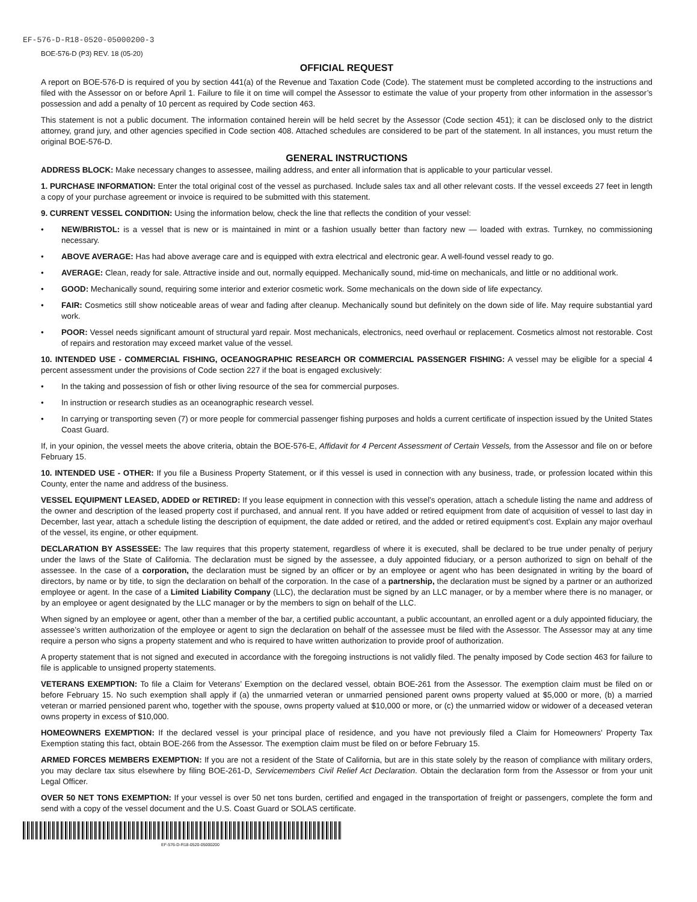EF-576-D-R18-0520-05000200-3
BOE-576-D (P3) REV. 18 (05-20)
OFFICIAL REQUEST
A report on BOE-576-D is required of you by section 441(a) of the Revenue and Taxation Code (Code). The statement must be completed according to the instructions and filed with the Assessor on or before April 1. Failure to file it on time will compel the Assessor to estimate the value of your property from other information in the assessor’s possession and add a penalty of 10 percent as required by Code section 463.
This statement is not a public document. The information contained herein will be held secret by the Assessor (Code section 451); it can be disclosed only to the district attorney, grand jury, and other agencies specified in Code section 408. Attached schedules are considered to be part of the statement. In all instances, you must return the original BOE-576-D.
GENERAL INSTRUCTIONS
ADDRESS BLOCK: Make necessary changes to assessee, mailing address, and enter all information that is applicable to your particular vessel.
1. PURCHASE INFORMATION: Enter the total original cost of the vessel as purchased. Include sales tax and all other relevant costs. If the vessel exceeds 27 feet in length a copy of your purchase agreement or invoice is required to be submitted with this statement.
9. CURRENT VESSEL CONDITION: Using the information below, check the line that reflects the condition of your vessel:
• NEW/BRISTOL: is a vessel that is new or is maintained in mint or a fashion usually better than factory new — loaded with extras. Turnkey, no commissioning necessary.
• ABOVE AVERAGE: Has had above average care and is equipped with extra electrical and electronic gear. A well-found vessel ready to go.
• AVERAGE: Clean, ready for sale. Attractive inside and out, normally equipped. Mechanically sound, mid-time on mechanicals, and little or no additional work.
• GOOD: Mechanically sound, requiring some interior and exterior cosmetic work. Some mechanicals on the down side of life expectancy.
• FAIR: Cosmetics still show noticeable areas of wear and fading after cleanup. Mechanically sound but definitely on the down side of life. May require substantial yard work.
• POOR: Vessel needs significant amount of structural yard repair. Most mechanicals, electronics, need overhaul or replacement. Cosmetics almost not restorable. Cost of repairs and restoration may exceed market value of the vessel.
10. INTENDED USE - COMMERCIAL FISHING, OCEANOGRAPHIC RESEARCH OR COMMERCIAL PASSENGER FISHING: A vessel may be eligible for a special 4 percent assessment under the provisions of Code section 227 if the boat is engaged exclusively:
• In the taking and possession of fish or other living resource of the sea for commercial purposes.
• In instruction or research studies as an oceanographic research vessel.
• In carrying or transporting seven (7) or more people for commercial passenger fishing purposes and holds a current certificate of inspection issued by the United States Coast Guard.
If, in your opinion, the vessel meets the above criteria, obtain the BOE-576-E, Affidavit for 4 Percent Assessment of Certain Vessels, from the Assessor and file on or before February 15.
10. INTENDED USE - OTHER: If you file a Business Property Statement, or if this vessel is used in connection with any business, trade, or profession located within this County, enter the name and address of the business.
VESSEL EQUIPMENT LEASED, ADDED or RETIRED: If you lease equipment in connection with this vessel’s operation, attach a schedule listing the name and address of the owner and description of the leased property cost if purchased, and annual rent. If you have added or retired equipment from date of acquisition of vessel to last day in December, last year, attach a schedule listing the description of equipment, the date added or retired, and the added or retired equipment’s cost. Explain any major overhaul of the vessel, its engine, or other equipment.
DECLARATION BY ASSESSEE: The law requires that this property statement, regardless of where it is executed, shall be declared to be true under penalty of perjury under the laws of the State of California. The declaration must be signed by the assessee, a duly appointed fiduciary, or a person authorized to sign on behalf of the assessee. In the case of a corporation, the declaration must be signed by an officer or by an employee or agent who has been designated in writing by the board of directors, by name or by title, to sign the declaration on behalf of the corporation. In the case of a partnership, the declaration must be signed by a partner or an authorized employee or agent. In the case of a Limited Liability Company (LLC), the declaration must be signed by an LLC manager, or by a member where there is no manager, or by an employee or agent designated by the LLC manager or by the members to sign on behalf of the LLC.
When signed by an employee or agent, other than a member of the bar, a certified public accountant, a public accountant, an enrolled agent or a duly appointed fiduciary, the assessee’s written authorization of the employee or agent to sign the declaration on behalf of the assessee must be filed with the Assessor. The Assessor may at any time require a person who signs a property statement and who is required to have written authorization to provide proof of authorization.
A property statement that is not signed and executed in accordance with the foregoing instructions is not validly filed. The penalty imposed by Code section 463 for failure to file is applicable to unsigned property statements.
VETERANS EXEMPTION: To file a Claim for Veterans’ Exemption on the declared vessel, obtain BOE-261 from the Assessor. The exemption claim must be filed on or before February 15. No such exemption shall apply if (a) the unmarried veteran or unmarried pensioned parent owns property valued at $5,000 or more, (b) a married veteran or married pensioned parent who, together with the spouse, owns property valued at $10,000 or more, or (c) the unmarried widow or widower of a deceased veteran owns property in excess of $10,000.
HOMEOWNERS EXEMPTION: If the declared vessel is your principal place of residence, and you have not previously filed a Claim for Homeowners’ Property Tax Exemption stating this fact, obtain BOE-266 from the Assessor. The exemption claim must be filed on or before February 15.
ARMED FORCES MEMBERS EXEMPTION: If you are not a resident of the State of California, but are in this state solely by the reason of compliance with military orders, you may declare tax situs elsewhere by filing BOE-261-D, Servicemembers Civil Relief Act Declaration. Obtain the declaration form from the Assessor or from your unit Legal Officer.
OVER 50 NET TONS EXEMPTION: If your vessel is over 50 net tons burden, certified and engaged in the transportation of freight or passengers, complete the form and send with a copy of the vessel document and the U.S. Coast Guard or SOLAS certificate.
EF-576-D-R18-0520-05000200